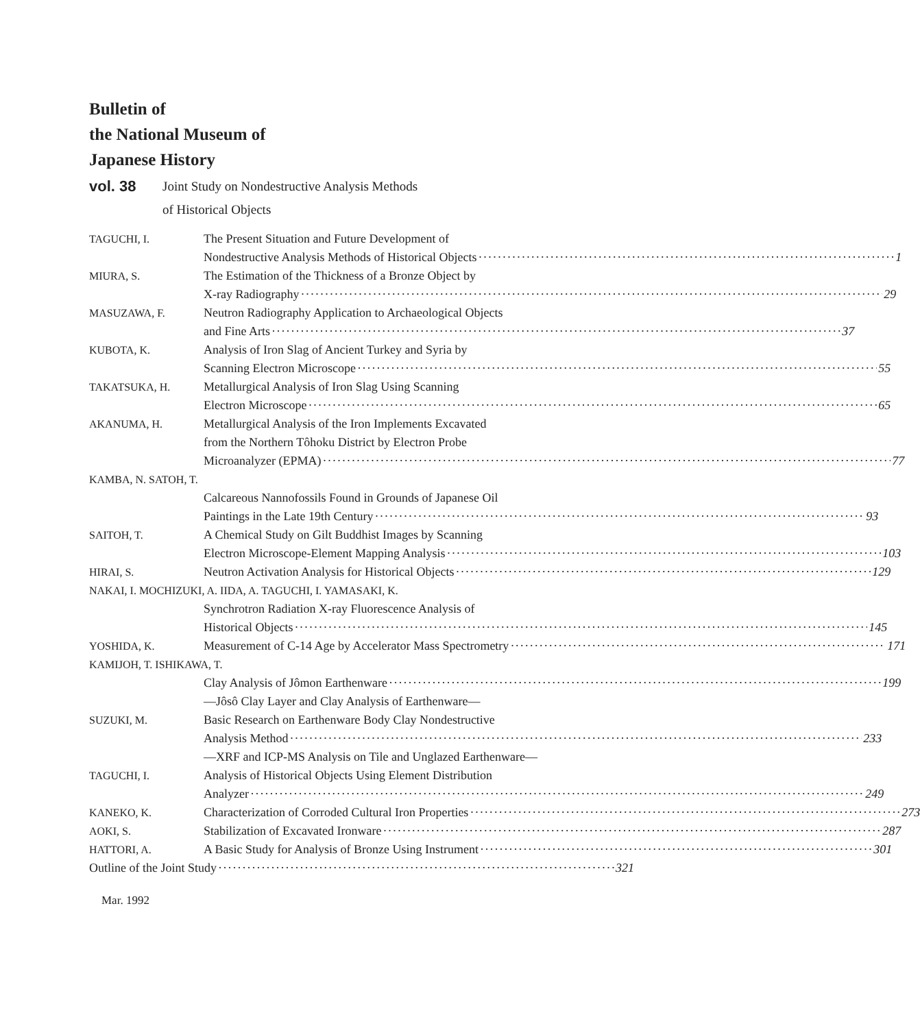Bulletin of
the National Museum of
Japanese History
vol. 38
Joint Study on Nondestructive Analysis Methods
of Historical Objects
TAGUCHI, I. The Present Situation and Future Development of
Nondestructive Analysis Methods of Historical Objects 1
MIURA, S. The Estimation of the Thickness of a Bronze Object by
X-ray Radiography 29
MASUZAWA, F. Neutron Radiography Application to Archaeological Objects
and Fine Arts 37
KUBOTA, K. Analysis of Iron Slag of Ancient Turkey and Syria by
Scanning Electron Microscope 55
TAKATSUKA, H. Metallurgical Analysis of Iron Slag Using Scanning
Electron Microscope 65
AKANUMA, H. Metallurgical Analysis of the Iron Implements Excavated
from the Northern Tôhoku District by Electron Probe
Microanalyzer (EPMA) 77
KAMBA, N. SATOH, T.
Calcareous Nannofossils Found in Grounds of Japanese Oil
Paintings in the Late 19th Century 93
SAITOH, T. A Chemical Study on Gilt Buddhist Images by Scanning
Electron Microscope-Element Mapping Analysis 103
HIRAI, S. Neutron Activation Analysis for Historical Objects 129
NAKAI, I. MOCHIZUKI, A. IIDA, A. TAGUCHI, I. YAMASAKI, K.
Synchrotron Radiation X-ray Fluorescence Analysis of
Historical Objects 145
YOSHIDA, K. Measurement of C-14 Age by Accelerator Mass Spectrometry 171
KAMIJOH, T. ISHIKAWA, T.
Clay Analysis of Jômon Earthenware 199
—Jôsô Clay Layer and Clay Analysis of Earthenware—
SUZUKI, M. Basic Research on Earthenware Body Clay Nondestructive
Analysis Method 233
—XRF and ICP-MS Analysis on Tile and Unglazed Earthenware—
TAGUCHI, I. Analysis of Historical Objects Using Element Distribution
Analyzer 249
KANEKO, K. Characterization of Corroded Cultural Iron Properties 273
AOKI, S. Stabilization of Excavated Ironware 287
HATTORI, A. A Basic Study for Analysis of Bronze Using Instrument 301
Outline of the Joint Study 321
Mar. 1992